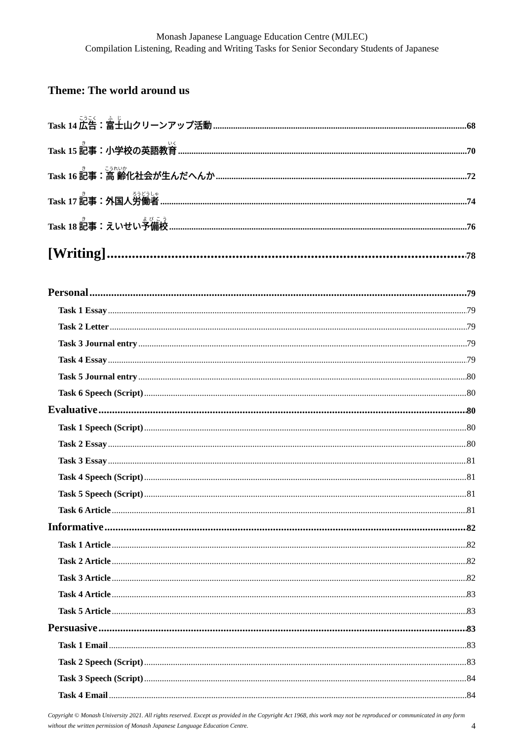Monash Japanese Language Education Centre (MJLEC)
Compilation Listening, Reading and Writing Tasks for Senior Secondary Students of Japanese
Theme: The world around us
Task 14 広告：富士山クリーンアップ活動 68
Task 15 記事：小学校の英語教育 70
Task 16 記事：高齢化社会が生んだへんか 72
Task 17 記事：外国人労働者 74
Task 18 記事：えいせい予備校 76
[Writing] 78
Personal 79
Task 1 Essay 79
Task 2 Letter 79
Task 3 Journal entry 79
Task 4 Essay 79
Task 5 Journal entry 80
Task 6 Speech (Script) 80
Evaluative 80
Task 1 Speech (Script) 80
Task 2 Essay 80
Task 3 Essay 81
Task 4 Speech (Script) 81
Task 5 Speech (Script) 81
Task 6 Article 81
Informative 82
Task 1 Article 82
Task 2 Article 82
Task 3 Article 82
Task 4 Article 83
Task 5 Article 83
Persuasive 83
Task 1 Email 83
Task 2 Speech (Script) 83
Task 3 Speech (Script) 84
Task 4 Email 84
Copyright © Monash University 2021. All rights reserved. Except as provided in the Copyright Act 1968, this work may not be reproduced or communicated in any form without the written permission of Monash Japanese Language Education Centre.
4